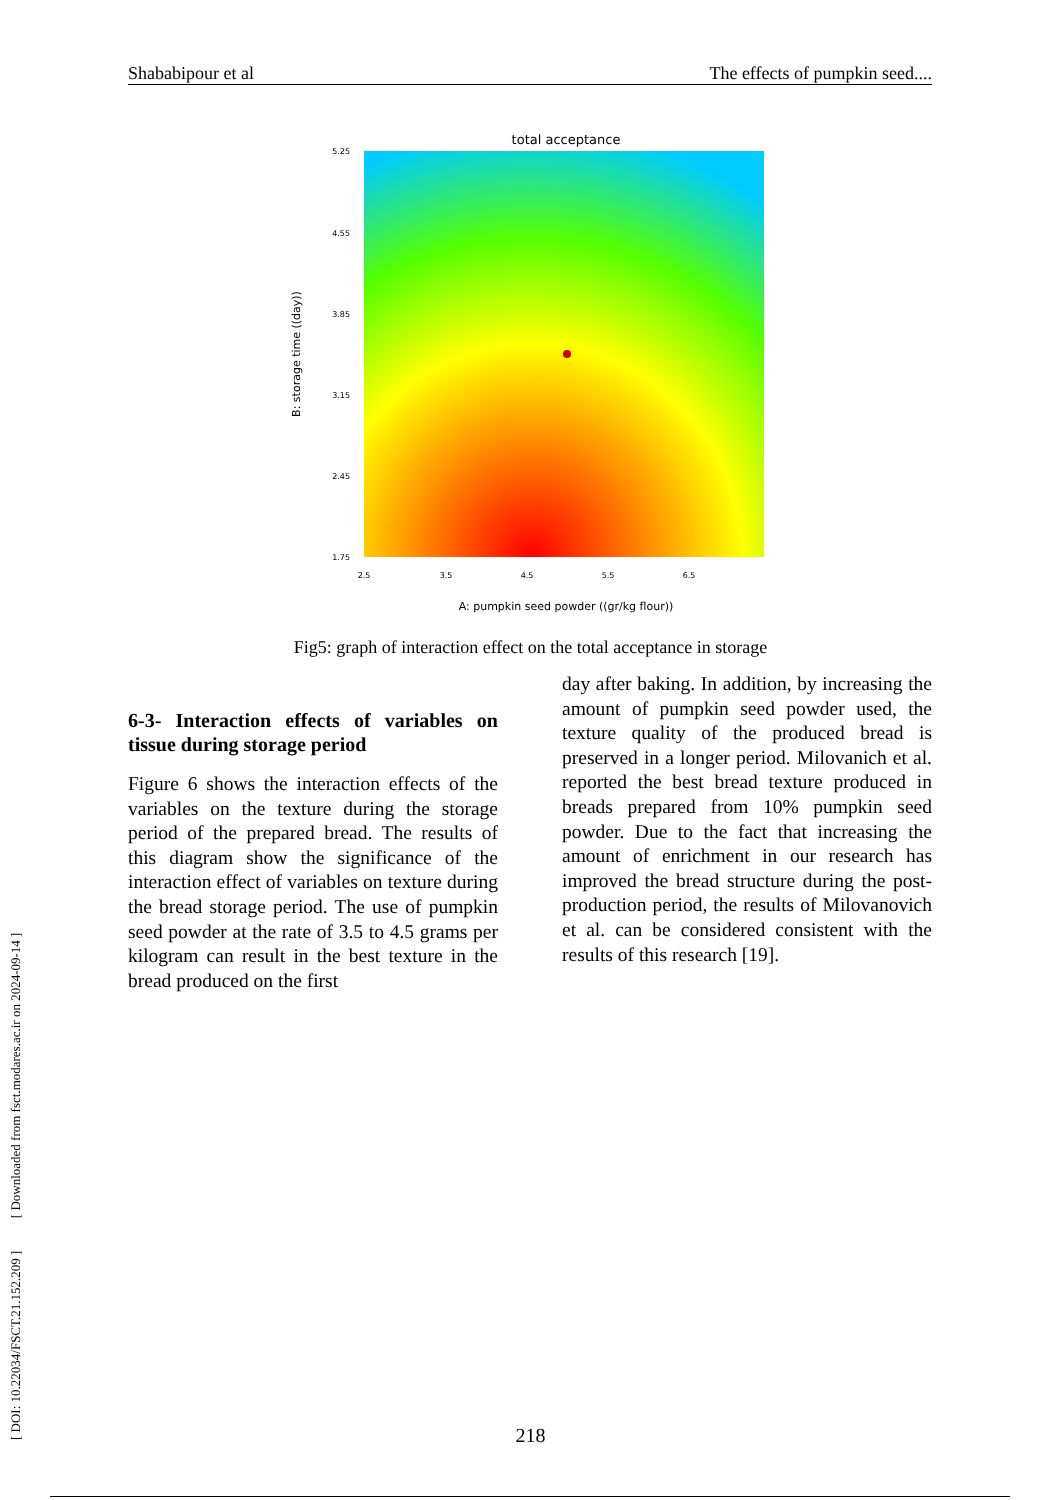Shababipour et al The effects of pumpkin seed....
[ DOI: 10.22034/FSCT.21.152.209 ] [ Downloaded from fsct.modares.ac.ir on 2024-09-14 ]
total acceptance
5.25
4.55
3.85
3.15
2.45
1.75
2.5
3.5
4.5
5.5
6.5
A: pumpkin seed powder ((gr/kg flour))
B: storage time ((day))
Fig5: graph of interaction effect on the total acceptance in storage
6-3- Interaction effects of variables on tissue during storage period
Figure 6 shows the interaction effects of the variables on the texture during the storage period of the prepared bread. The results of this diagram show the significance of the interaction effect of variables on texture during the bread storage period. The use of pumpkin seed powder at the rate of 3.5 to 4.5 grams per kilogram can result in the best texture in the bread produced on the first
day after baking. In addition, by increasing the amount of pumpkin seed powder used, the texture quality of the produced bread is preserved in a longer period. Milovanich et al. reported the best bread texture produced in breads prepared from 10% pumpkin seed powder. Due to the fact that increasing the amount of enrichment in our research has improved the bread structure during the post-production period, the results of Milovanovich et al. can be considered consistent with the results of this research [19].
218